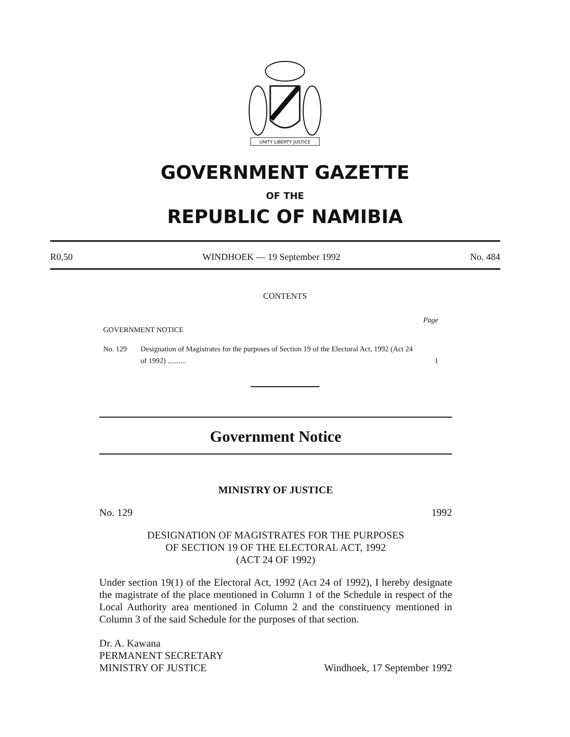UNITY LIBERTY JUSTICE
GOVERNMENT GAZETTE
OF THE
REPUBLIC OF NAMIBIA
R0,50 WINDHOEK — 19 September 1992 No. 484
CONTENTS
GOVERNMENT NOTICE Page
No. 129 Designation of Magistrates for the purposes of Section 19 of the Electoral Act, 1992 (Act 24 of 1992) .......... 1
Government Notice
MINISTRY OF JUSTICE
No. 129 1992
DESIGNATION OF MAGISTRATES FOR THE PURPOSES
OF SECTION 19 OF THE ELECTORAL ACT, 1992
(ACT 24 OF 1992)
Under section 19(1) of the Electoral Act, 1992 (Act 24 of 1992), I hereby designate the magistrate of the place mentioned in Column 1 of the Schedule in respect of the Local Authority area mentioned in Column 2 and the constituency mentioned in Column 3 of the said Schedule for the purposes of that section.
Dr. A. Kawana
PERMANENT SECRETARY
MINISTRY OF JUSTICE Windhoek, 17 September 1992